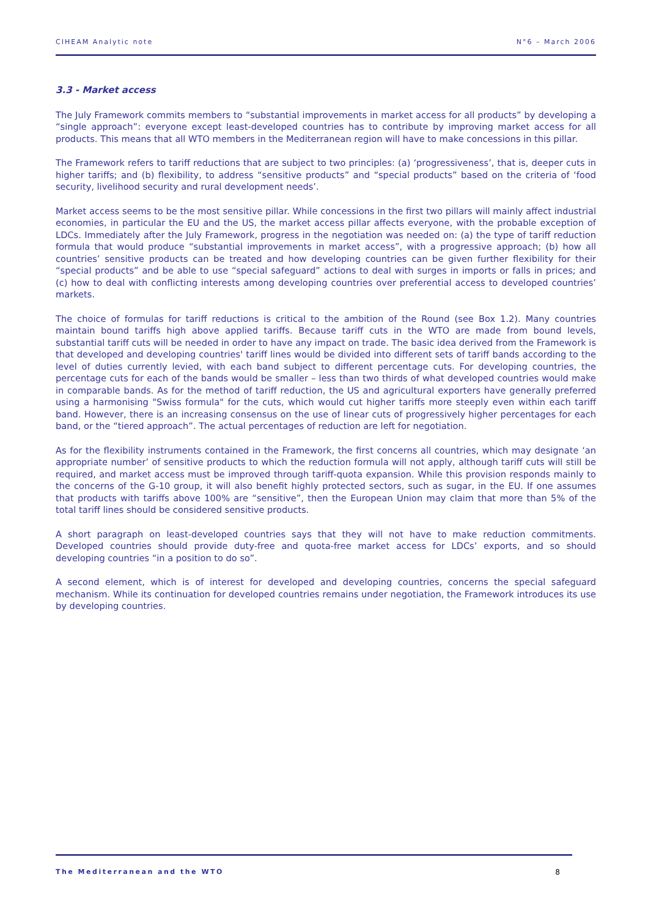CIHEAM Analytic note N°6 – March 2006
3.3 - Market access
The July Framework commits members to “substantial improvements in market access for all products” by developing a “single approach”: everyone except least-developed countries has to contribute by improving market access for all products. This means that all WTO members in the Mediterranean region will have to make concessions in this pillar.
The Framework refers to tariff reductions that are subject to two principles: (a) ‘progressiveness’, that is, deeper cuts in higher tariffs; and (b) flexibility, to address “sensitive products” and “special products” based on the criteria of ‘food security, livelihood security and rural development needs’.
Market access seems to be the most sensitive pillar. While concessions in the first two pillars will mainly affect industrial economies, in particular the EU and the US, the market access pillar affects everyone, with the probable exception of LDCs. Immediately after the July Framework, progress in the negotiation was needed on: (a) the type of tariff reduction formula that would produce “substantial improvements in market access”, with a progressive approach; (b) how all countries’ sensitive products can be treated and how developing countries can be given further flexibility for their “special products” and be able to use “special safeguard” actions to deal with surges in imports or falls in prices; and (c) how to deal with conflicting interests among developing countries over preferential access to developed countries’ markets.
The choice of formulas for tariff reductions is critical to the ambition of the Round (see Box 1.2). Many countries maintain bound tariffs high above applied tariffs. Because tariff cuts in the WTO are made from bound levels, substantial tariff cuts will be needed in order to have any impact on trade. The basic idea derived from the Framework is that developed and developing countries' tariff lines would be divided into different sets of tariff bands according to the level of duties currently levied, with each band subject to different percentage cuts. For developing countries, the percentage cuts for each of the bands would be smaller – less than two thirds of what developed countries would make in comparable bands. As for the method of tariff reduction, the US and agricultural exporters have generally preferred using a harmonising "Swiss formula" for the cuts, which would cut higher tariffs more steeply even within each tariff band. However, there is an increasing consensus on the use of linear cuts of progressively higher percentages for each band, or the “tiered approach”. The actual percentages of reduction are left for negotiation.
As for the flexibility instruments contained in the Framework, the first concerns all countries, which may designate ‘an appropriate number’ of sensitive products to which the reduction formula will not apply, although tariff cuts will still be required, and market access must be improved through tariff-quota expansion. While this provision responds mainly to the concerns of the G-10 group, it will also benefit highly protected sectors, such as sugar, in the EU. If one assumes that products with tariffs above 100% are “sensitive”, then the European Union may claim that more than 5% of the total tariff lines should be considered sensitive products.
A short paragraph on least-developed countries says that they will not have to make reduction commitments. Developed countries should provide duty-free and quota-free market access for LDCs’ exports, and so should developing countries “in a position to do so”.
A second element, which is of interest for developed and developing countries, concerns the special safeguard mechanism. While its continuation for developed countries remains under negotiation, the Framework introduces its use by developing countries.
The Mediterranean and the WTO 8